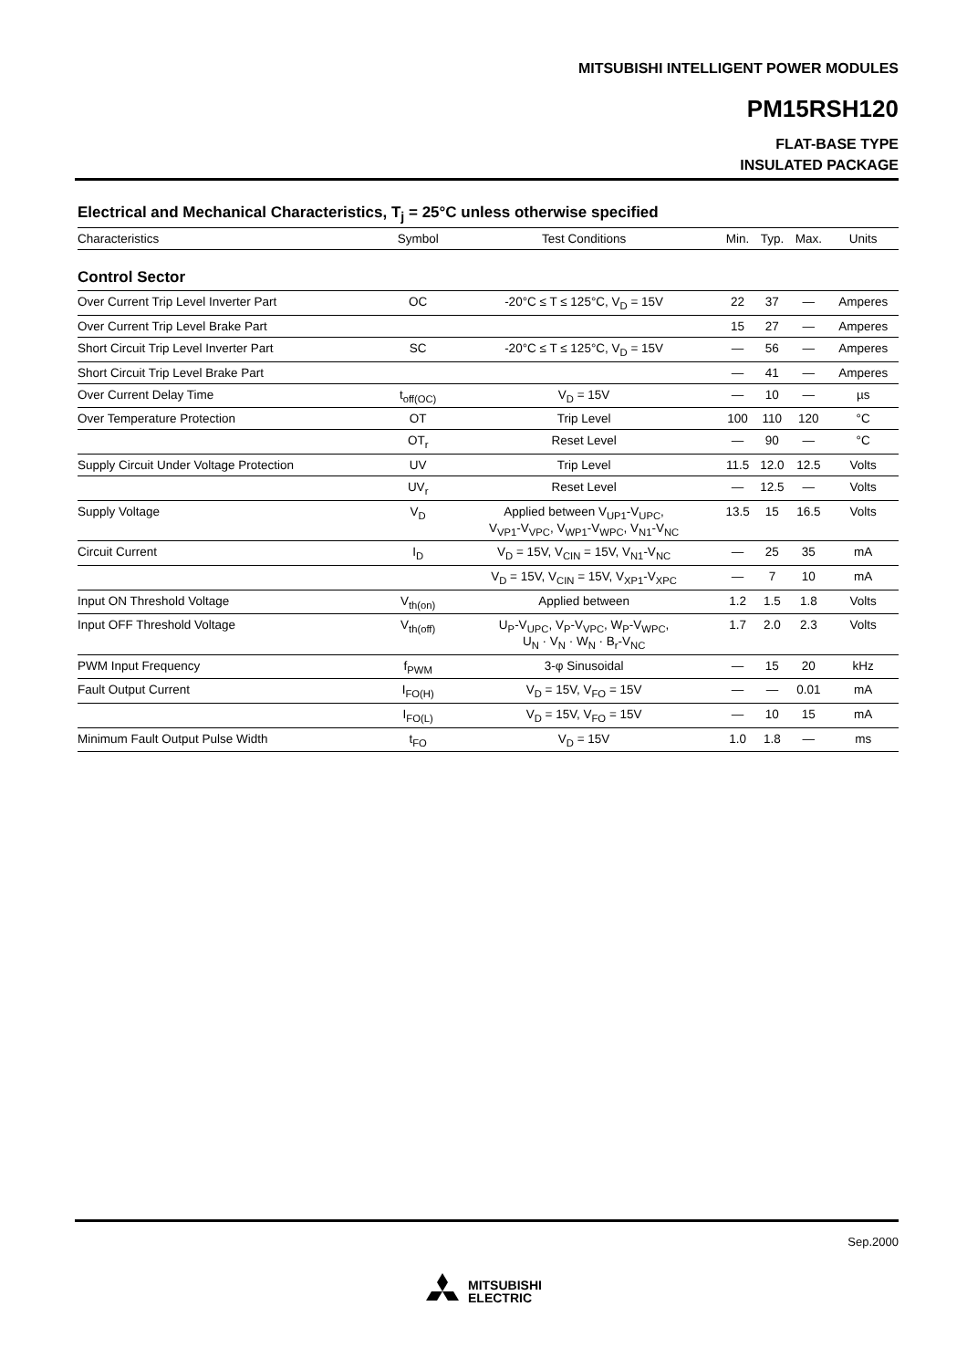MITSUBISHI INTELLIGENT POWER MODULES
PM15RSH120
FLAT-BASE TYPE
INSULATED PACKAGE
Electrical and Mechanical Characteristics, T<sub>j</sub> = 25°C unless otherwise specified
| Characteristics | Symbol | Test Conditions | Min. | Typ. | Max. | Units |
| --- | --- | --- | --- | --- | --- | --- |
| Control Sector | | | | | | |
| Over Current Trip Level Inverter Part | OC | -20°C ≤ T ≤ 125°C, V<sub>D</sub> = 15V | 22 | 37 | — | Amperes |
| Over Current Trip Level Brake Part | | | 15 | 27 | — | Amperes |
| Short Circuit Trip Level Inverter Part | SC | -20°C ≤ T ≤ 125°C, V<sub>D</sub> = 15V | — | 56 | — | Amperes |
| Short Circuit Trip Level Brake Part | | | — | 41 | — | Amperes |
| Over Current Delay Time | t<sub>off(OC)</sub> | V<sub>D</sub> = 15V | — | 10 | — | µs |
| Over Temperature Protection | OT | Trip Level | 100 | 110 | 120 | °C |
| | OT<sub>r</sub> | Reset Level | — | 90 | — | °C |
| Supply Circuit Under Voltage Protection | UV | Trip Level | 11.5 | 12.0 | 12.5 | Volts |
| | UV<sub>r</sub> | Reset Level | — | 12.5 | — | Volts |
| Supply Voltage | V<sub>D</sub> | Applied between V<sub>UP1</sub>-V<sub>UPC</sub>, V<sub>VP1</sub>-V<sub>VPC</sub>, V<sub>WP1</sub>-V<sub>WPC</sub>, V<sub>N1</sub>-V<sub>NC</sub> | 13.5 | 15 | 16.5 | Volts |
| Circuit Current | I<sub>D</sub> | V<sub>D</sub> = 15V, V<sub>CIN</sub> = 15V, V<sub>N1</sub>-V<sub>NC</sub> | — | 25 | 35 | mA |
| | | V<sub>D</sub> = 15V, V<sub>CIN</sub> = 15V, V<sub>XP1</sub>-V<sub>XPC</sub> | — | 7 | 10 | mA |
| Input ON Threshold Voltage | V<sub>th(on)</sub> | Applied between | 1.2 | 1.5 | 1.8 | Volts |
| Input OFF Threshold Voltage | V<sub>th(off)</sub> | U<sub>P</sub>-V<sub>UPC</sub>, V<sub>P</sub>-V<sub>VPC</sub>, W<sub>P</sub>-V<sub>WPC</sub>, U<sub>N</sub> · V<sub>N</sub> · W<sub>N</sub> · B<sub>r</sub>-V<sub>NC</sub> | 1.7 | 2.0 | 2.3 | Volts |
| PWM Input Frequency | f<sub>PWM</sub> | 3-φ Sinusoidal | — | 15 | 20 | kHz |
| Fault Output Current | I<sub>FO(H)</sub> | V<sub>D</sub> = 15V, V<sub>FO</sub> = 15V | — | — | 0.01 | mA |
| | I<sub>FO(L)</sub> | V<sub>D</sub> = 15V, V<sub>FO</sub> = 15V | — | 10 | 15 | mA |
| Minimum Fault Output Pulse Width | t<sub>FO</sub> | V<sub>D</sub> = 15V | 1.0 | 1.8 | — | ms |
Sep.2000
MITSUBISHI
ELECTRIC